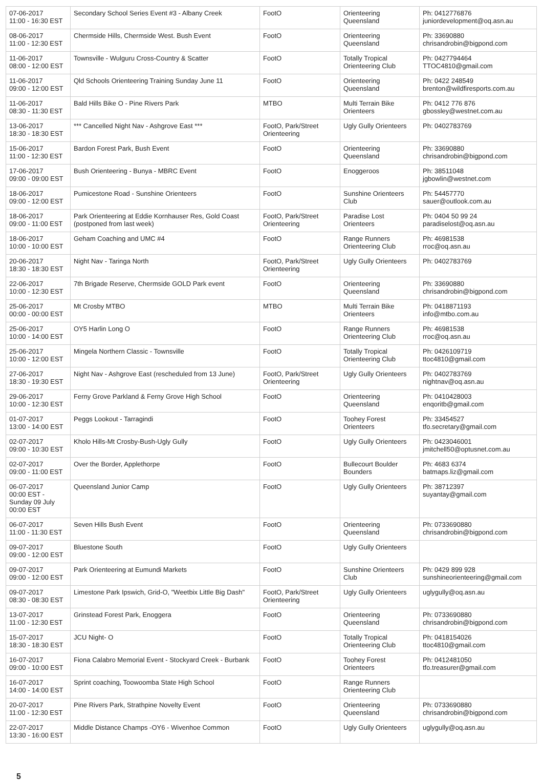| 07-06-2017 11:00 - 16:30 EST | Secondary School Series Event #3 - Albany Creek | FootO | Orienteering Queensland | Ph: 0412776876 juniordevelopment@oq.asn.au |
| 08-06-2017 11:00 - 12:30 EST | Chermside Hills, Chermside West. Bush Event | FootO | Orienteering Queensland | Ph: 33690880 chrisandrobin@bigpond.com |
| 11-06-2017 08:00 - 12:00 EST | Townsville - Wulguru Cross-Country & Scatter | FootO | Totally Tropical Orienteering Club | Ph: 0427794464 TTOC4810@gmail.com |
| 11-06-2017 09:00 - 12:00 EST | Qld Schools Orienteering Training Sunday June 11 | FootO | Orienteering Queensland | Ph: 0422 248549 brenton@wildfiresports.com.au |
| 11-06-2017 08:30 - 11:30 EST | Bald Hills Bike O - Pine Rivers Park | MTBO | Multi Terrain Bike Orienteers | Ph: 0412 776 876 gbossley@westnet.com.au |
| 13-06-2017 18:30 - 18:30 EST | *** Cancelled Night Nav - Ashgrove East *** | FootO, Park/Street Orienteering | Ugly Gully Orienteers | Ph: 0402783769 |
| 15-06-2017 11:00 - 12:30 EST | Bardon Forest Park, Bush Event | FootO | Orienteering Queensland | Ph: 33690880 chrisandrobin@bigpond.com |
| 17-06-2017 09:00 - 09:00 EST | Bush Orienteering - Bunya - MBRC Event | FootO | Enoggeroos | Ph: 38511048 jgbowlin@westnet.com |
| 18-06-2017 09:00 - 12:00 EST | Pumicestone Road - Sunshine Orienteers | FootO | Sunshine Orienteers Club | Ph: 54457770 sauer@outlook.com.au |
| 18-06-2017 09:00 - 11:00 EST | Park Orienteering at Eddie Kornhauser Res, Gold Coast (postponed from last week) | FootO, Park/Street Orienteering | Paradise Lost Orienteers | Ph: 0404 50 99 24 paradiselost@oq.asn.au |
| 18-06-2017 10:00 - 10:00 EST | Geham Coaching and UMC #4 | FootO | Range Runners Orienteering Club | Ph: 46981538 rroc@oq.asn.au |
| 20-06-2017 18:30 - 18:30 EST | Night Nav - Taringa North | FootO, Park/Street Orienteering | Ugly Gully Orienteers | Ph: 0402783769 |
| 22-06-2017 10:00 - 12:30 EST | 7th Brigade Reserve, Chermside GOLD Park event | FootO | Orienteering Queensland | Ph: 33690880 chrisandrobin@bigpond.com |
| 25-06-2017 00:00 - 00:00 EST | Mt Crosby MTBO | MTBO | Multi Terrain Bike Orienteers | Ph: 0418871193 info@mtbo.com.au |
| 25-06-2017 10:00 - 14:00 EST | OY5 Harlin Long O | FootO | Range Runners Orienteering Club | Ph: 46981538 rroc@oq.asn.au |
| 25-06-2017 10:00 - 12:00 EST | Mingela Northern Classic - Townsville | FootO | Totally Tropical Orienteering Club | Ph: 0426109719 ttoc4810@gmail.com |
| 27-06-2017 18:30 - 19:30 EST | Night Nav - Ashgrove East (rescheduled from 13 June) | FootO, Park/Street Orienteering | Ugly Gully Orienteers | Ph: 0402783769 nightnav@oq.asn.au |
| 29-06-2017 10:00 - 12:30 EST | Ferny Grove Parkland & Ferny Grove High School | FootO | Orienteering Queensland | Ph: 0410428003 enqoritb@gmail.com |
| 01-07-2017 13:00 - 14:00 EST | Peggs Lookout - Tarragindi | FootO | Toohey Forest Orienteers | Ph: 33454527 tfo.secretary@gmail.com |
| 02-07-2017 09:00 - 10:30 EST | Kholo Hills-Mt Crosby-Bush-Ugly Gully | FootO | Ugly Gully Orienteers | Ph: 0423046001 jmitchell50@optusnet.com.au |
| 02-07-2017 09:00 - 11:00 EST | Over the Border, Applethorpe | FootO | Bullecourt Boulder Bounders | Ph: 4683 6374 batmaps.liz@gmail.com |
| 06-07-2017 00:00 EST - Sunday 09 July 00:00 EST | Queensland Junior Camp | FootO | Ugly Gully Orienteers | Ph: 38712397 suyantay@gmail.com |
| 06-07-2017 11:00 - 11:30 EST | Seven Hills Bush Event | FootO | Orienteering Queensland | Ph: 0733690880 chrisandrobin@bigpond.com |
| 09-07-2017 09:00 - 12:00 EST | Bluestone South | FootO | Ugly Gully Orienteers | |
| 09-07-2017 09:00 - 12:00 EST | Park Orienteering at Eumundi Markets | FootO | Sunshine Orienteers Club | Ph: 0429 899 928 sunshineorienteering@gmail.com |
| 09-07-2017 08:30 - 08:30 EST | Limestone Park Ipswich, Grid-O, "Weetbix Little Big Dash" | FootO, Park/Street Orienteering | Ugly Gully Orienteers | uglygully@oq.asn.au |
| 13-07-2017 11:00 - 12:30 EST | Grinstead Forest Park, Enoggera | FootO | Orienteering Queensland | Ph: 0733690880 chrisandrobin@bigpond.com |
| 15-07-2017 18:30 - 18:30 EST | JCU Night- O | FootO | Totally Tropical Orienteering Club | Ph: 0418154026 ttoc4810@gmail.com |
| 16-07-2017 09:00 - 10:00 EST | Fiona Calabro Memorial Event - Stockyard Creek - Burbank | FootO | Toohey Forest Orienteers | Ph: 0412481050 tfo.treasurer@gmail.com |
| 16-07-2017 14:00 - 14:00 EST | Sprint coaching, Toowoomba State High School | FootO | Range Runners Orienteering Club | |
| 20-07-2017 11:00 - 12:30 EST | Pine Rivers Park, Strathpine Novelty Event | FootO | Orienteering Queensland | Ph: 0733690880 chrisandrobin@bigpond.com |
| 22-07-2017 13:30 - 16:00 EST | Middle Distance Champs -OY6 - Wivenhoe Common | FootO | Ugly Gully Orienteers | uglygully@oq.asn.au |
5